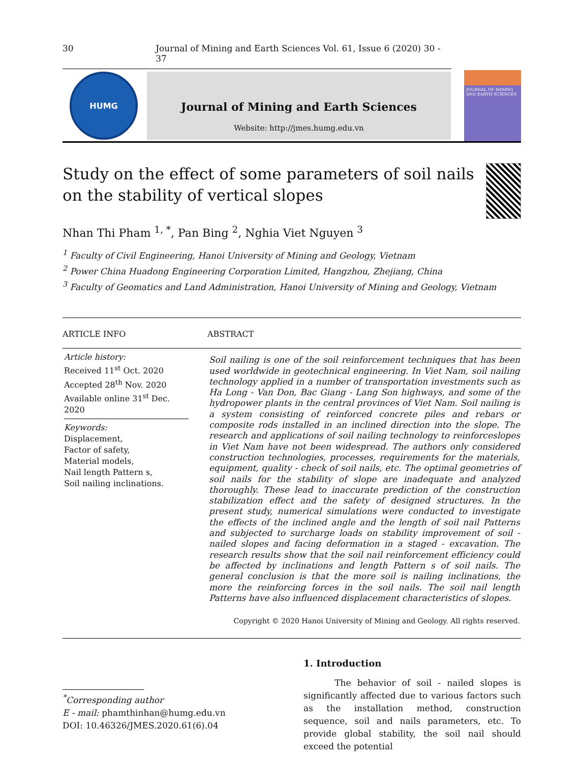30 Journal of Mining and Earth Sciences Vol. 61, Issue 6 (2020) 30 - 37
HUMG
Journal of Mining and Earth Sciences
Website: http://jmes.humg.edu.vn
JOURNAL OF MINING AND EARTH SCIENCES
Study on the effect of some parameters of soil nails on the stability of vertical slopes
Nhan Thi Pham <sup>1, *</sup>, Pan Bing <sup>2</sup>, Nghia Viet Nguyen <sup>3</sup>
<sup>1</sup> Faculty of Civil Engineering, Hanoi University of Mining and Geology, Vietnam
<sup>2</sup> Power China Huadong Engineering Corporation Limited, Hangzhou, Zhejiang, China
<sup>3</sup> Faculty of Geomatics and Land Administration, Hanoi University of Mining and Geology, Vietnam
ARTICLE INFO
ABSTRACT
Article history:
Received 11<sup>st</sup> Oct. 2020
Accepted 28<sup>th</sup> Nov. 2020
Available online 31<sup>st</sup> Dec. 2020
Keywords:
Displacement,
Factor of safety,
Material models,
Nail length Pattern s,
Soil nailing inclinations.
Soil nailing is one of the soil reinforcement techniques that has been used worldwide in geotechnical engineering. In Viet Nam, soil nailing technology applied in a number of transportation investments such as Ha Long - Van Don, Bac Giang - Lang Son highways, and some of the hydropower plants in the central provinces of Viet Nam. Soil nailing is a system consisting of reinforced concrete piles and rebars or composite rods installed in an inclined direction into the slope. The research and applications of soil nailing technology to reinforceslopes in Viet Nam have not been widespread. The authors only considered construction technologies, processes, requirements for the materials, equipment, quality - check of soil nails, etc. The optimal geometries of soil nails for the stability of slope are inadequate and analyzed thoroughly. These lead to inaccurate prediction of the construction stabilization effect and the safety of designed structures. In the present study, numerical simulations were conducted to investigate the effects of the inclined angle and the length of soil nail Patterns and subjected to surcharge loads on stability improvement of soil - nailed slopes and facing deformation in a staged - excavation. The research results show that the soil nail reinforcement efficiency could be affected by inclinations and length Pattern s of soil nails. The general conclusion is that the more soil is nailing inclinations, the more the reinforcing forces in the soil nails. The soil nail length Patterns have also influenced displacement characteristics of slopes.
Copyright © 2020 Hanoi University of Mining and Geology. All rights reserved.
<sup>*</sup> Corresponding author
E - mail: phamthinhan@humg.edu.vn
DOI: 10.46326/JMES.2020.61(6).04
1. Introduction
The behavior of soil - nailed slopes is significantly affected due to various factors such as the installation method, construction sequence, soil and nails parameters, etc. To provide global stability, the soil nail should exceed the potential